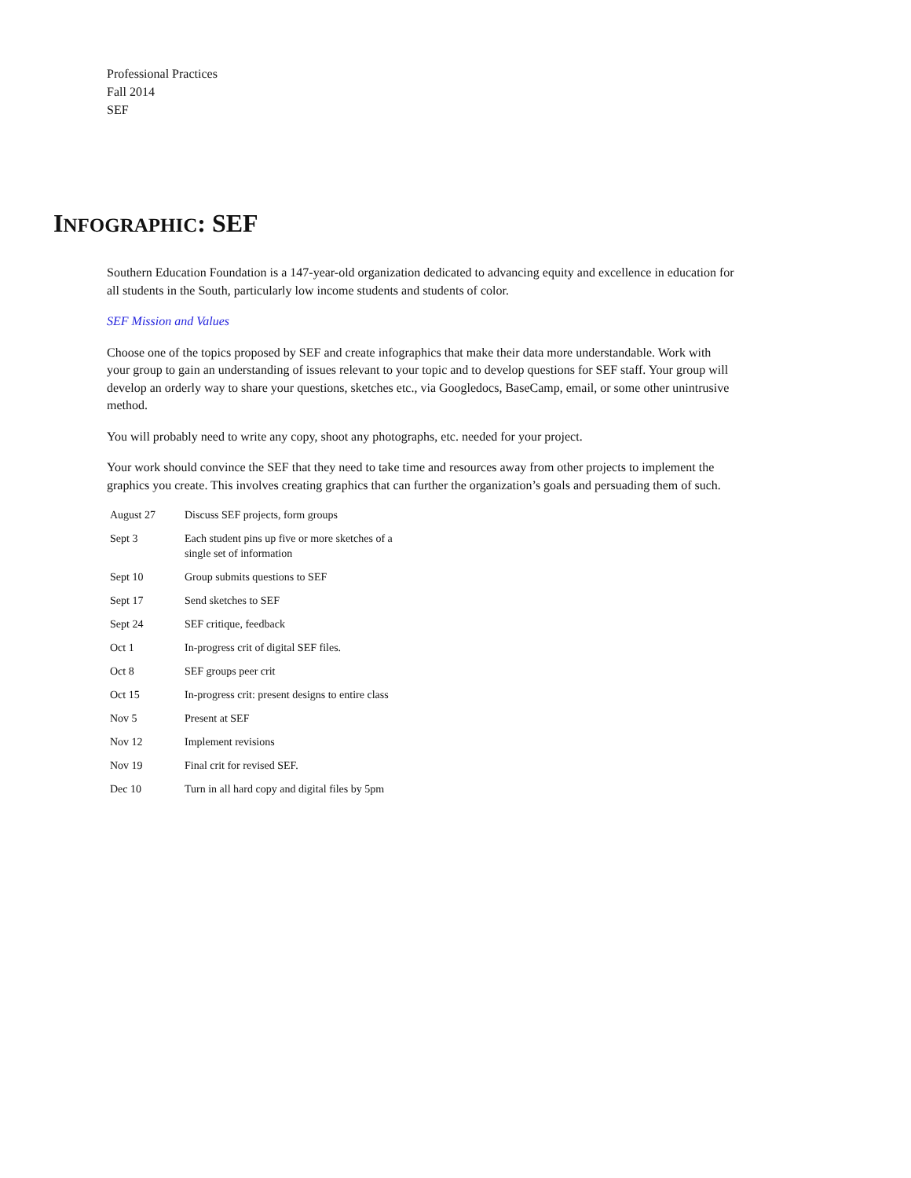Professional Practices
Fall 2014
SEF
INFOGRAPHIC: SEF
Southern Education Foundation is a 147-year-old organization dedicated to advancing equity and excellence in education for all students in the South, particularly low income students and students of color.
SEF Mission and Values
Choose one of the topics proposed by SEF and create infographics that make their data more understandable. Work with your group to gain an understanding of issues relevant to your topic and to develop questions for SEF staff. Your group will develop an orderly way to share your questions, sketches etc., via Googledocs, BaseCamp, email, or some other unintrusive method.
You will probably need to write any copy, shoot any photographs, etc. needed for your project.
Your work should convince the SEF that they need to take time and resources away from other projects to implement the graphics you create. This involves creating graphics that can further the organization’s goals and persuading them of such.
| August 27 | Discuss SEF projects, form groups |
| Sept 3 | Each student pins up five or more sketches of a single set of information |
| Sept 10 | Group submits questions to SEF |
| Sept 17 | Send sketches to SEF |
| Sept 24 | SEF critique, feedback |
| Oct 1 | In-progress crit of digital SEF files. |
| Oct 8 | SEF groups peer crit |
| Oct 15 | In-progress crit: present designs to entire class |
| Nov 5 | Present at SEF |
| Nov 12 | Implement revisions |
| Nov 19 | Final crit for revised SEF. |
| Dec 10 | Turn in all hard copy and digital files by 5pm |